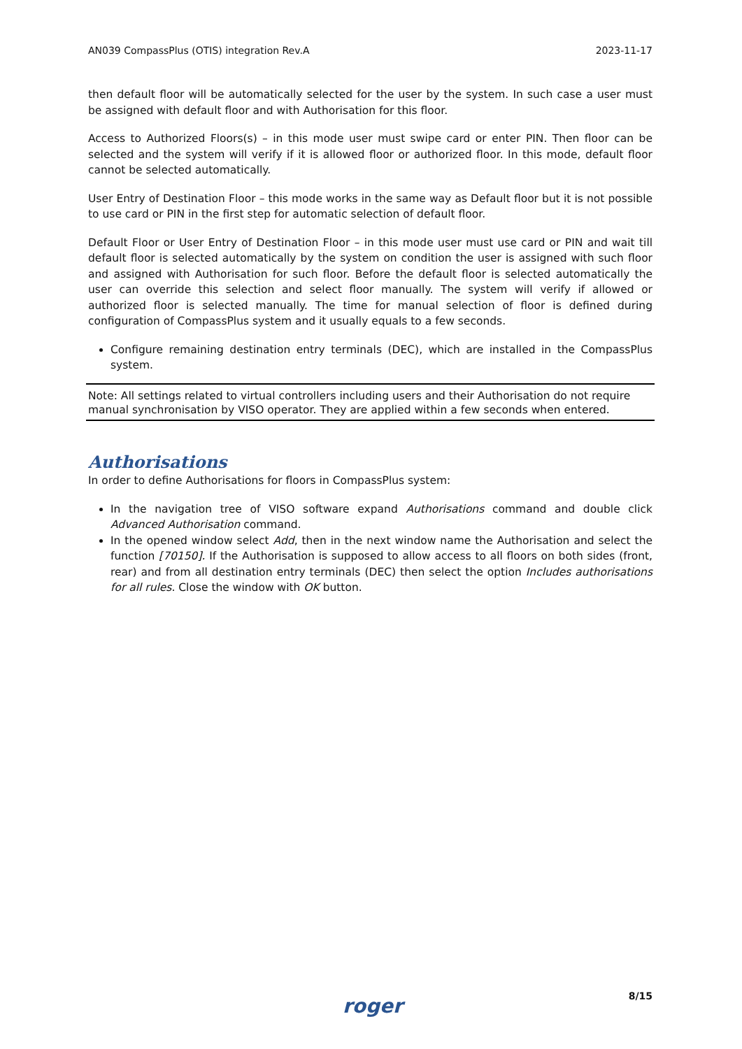AN039 CompassPlus (OTIS) integration Rev.A 2023-11-17
then default floor will be automatically selected for the user by the system. In such case a user must be assigned with default floor and with Authorisation for this floor.
Access to Authorized Floors(s) – in this mode user must swipe card or enter PIN. Then floor can be selected and the system will verify if it is allowed floor or authorized floor. In this mode, default floor cannot be selected automatically.
User Entry of Destination Floor – this mode works in the same way as Default floor but it is not possible to use card or PIN in the first step for automatic selection of default floor.
Default Floor or User Entry of Destination Floor – in this mode user must use card or PIN and wait till default floor is selected automatically by the system on condition the user is assigned with such floor and assigned with Authorisation for such floor. Before the default floor is selected automatically the user can override this selection and select floor manually. The system will verify if allowed or authorized floor is selected manually. The time for manual selection of floor is defined during configuration of CompassPlus system and it usually equals to a few seconds.
Configure remaining destination entry terminals (DEC), which are installed in the CompassPlus system.
Note: All settings related to virtual controllers including users and their Authorisation do not require manual synchronisation by VISO operator. They are applied within a few seconds when entered.
Authorisations
In order to define Authorisations for floors in CompassPlus system:
In the navigation tree of VISO software expand Authorisations command and double click Advanced Authorisation command.
In the opened window select Add, then in the next window name the Authorisation and select the function [70150]. If the Authorisation is supposed to allow access to all floors on both sides (front, rear) and from all destination entry terminals (DEC) then select the option Includes authorisations for all rules. Close the window with OK button.
roger 8/15